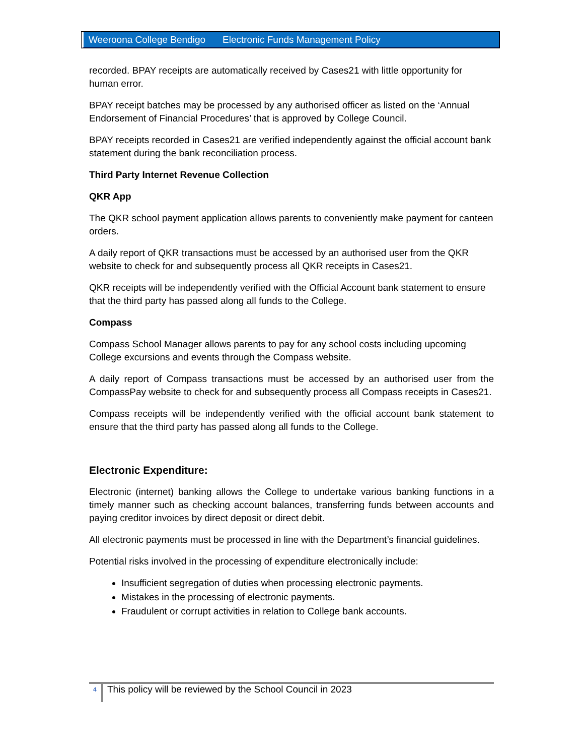Weeroona College Bendigo Electronic Funds Management Policy
recorded. BPAY receipts are automatically received by Cases21 with little opportunity for human error.
BPAY receipt batches may be processed by any authorised officer as listed on the ‘Annual Endorsement of Financial Procedures’ that is approved by College Council.
BPAY receipts recorded in Cases21 are verified independently against the official account bank statement during the bank reconciliation process.
Third Party Internet Revenue Collection
QKR App
The QKR school payment application allows parents to conveniently make payment for canteen orders.
A daily report of QKR transactions must be accessed by an authorised user from the QKR website to check for and subsequently process all QKR receipts in Cases21.
QKR receipts will be independently verified with the Official Account bank statement to ensure that the third party has passed along all funds to the College.
Compass
Compass School Manager allows parents to pay for any school costs including upcoming College excursions and events through the Compass website.
A daily report of Compass transactions must be accessed by an authorised user from the CompassPay website to check for and subsequently process all Compass receipts in Cases21.
Compass receipts will be independently verified with the official account bank statement to ensure that the third party has passed along all funds to the College.
Electronic Expenditure:
Electronic (internet) banking allows the College to undertake various banking functions in a timely manner such as checking account balances, transferring funds between accounts and paying creditor invoices by direct deposit or direct debit.
All electronic payments must be processed in line with the Department’s financial guidelines.
Potential risks involved in the processing of expenditure electronically include:
Insufficient segregation of duties when processing electronic payments.
Mistakes in the processing of electronic payments.
Fraudulent or corrupt activities in relation to College bank accounts.
4
This policy will be reviewed by the School Council in 2023